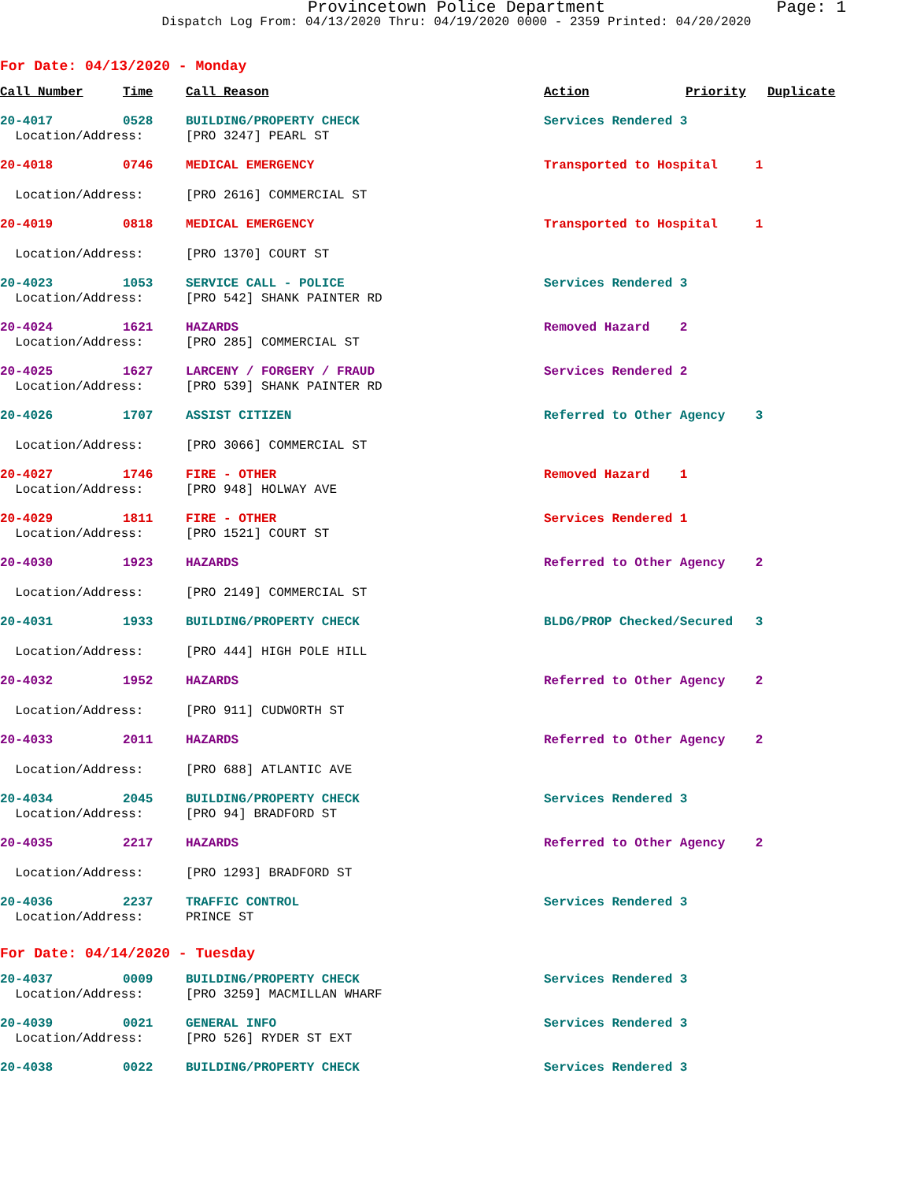Provincetown Police Department
Page: 1
Dispatch Log From: 04/13/2020 Thru: 04/19/2020 0000 - 2359 Printed: 04/20/2020
For Date: 04/13/2020 - Monday
| Call Number | Time | Call Reason | Action | Priority | Duplicate |
| --- | --- | --- | --- | --- | --- |
| 20-4017 | 0528 | BUILDING/PROPERTY CHECK | Services Rendered 3 | | |
| Location/Address: | | [PRO 3247] PEARL ST | | | |
| 20-4018 | 0746 | MEDICAL EMERGENCY | Transported to Hospital 1 | | |
| Location/Address: | | [PRO 2616] COMMERCIAL ST | | | |
| 20-4019 | 0818 | MEDICAL EMERGENCY | Transported to Hospital 1 | | |
| Location/Address: | | [PRO 1370] COURT ST | | | |
| 20-4023 | 1053 | SERVICE CALL - POLICE | Services Rendered 3 | | |
| Location/Address: | | [PRO 542] SHANK PAINTER RD | | | |
| 20-4024 | 1621 | HAZARDS | Removed Hazard 2 | | |
| Location/Address: | | [PRO 285] COMMERCIAL ST | | | |
| 20-4025 | 1627 | LARCENY / FORGERY / FRAUD | Services Rendered 2 | | |
| Location/Address: | | [PRO 539] SHANK PAINTER RD | | | |
| 20-4026 | 1707 | ASSIST CITIZEN | Referred to Other Agency 3 | | |
| Location/Address: | | [PRO 3066] COMMERCIAL ST | | | |
| 20-4027 | 1746 | FIRE - OTHER | Removed Hazard 1 | | |
| Location/Address: | | [PRO 948] HOLWAY AVE | | | |
| 20-4029 | 1811 | FIRE - OTHER | Services Rendered 1 | | |
| Location/Address: | | [PRO 1521] COURT ST | | | |
| 20-4030 | 1923 | HAZARDS | Referred to Other Agency 2 | | |
| Location/Address: | | [PRO 2149] COMMERCIAL ST | | | |
| 20-4031 | 1933 | BUILDING/PROPERTY CHECK | BLDG/PROP Checked/Secured 3 | | |
| Location/Address: | | [PRO 444] HIGH POLE HILL | | | |
| 20-4032 | 1952 | HAZARDS | Referred to Other Agency 2 | | |
| Location/Address: | | [PRO 911] CUDWORTH ST | | | |
| 20-4033 | 2011 | HAZARDS | Referred to Other Agency 2 | | |
| Location/Address: | | [PRO 688] ATLANTIC AVE | | | |
| 20-4034 | 2045 | BUILDING/PROPERTY CHECK | Services Rendered 3 | | |
| Location/Address: | | [PRO 94] BRADFORD ST | | | |
| 20-4035 | 2217 | HAZARDS | Referred to Other Agency 2 | | |
| Location/Address: | | [PRO 1293] BRADFORD ST | | | |
| 20-4036 | 2237 | TRAFFIC CONTROL | Services Rendered 3 | | |
| Location/Address: | | PRINCE ST | | | |
For Date: 04/14/2020 - Tuesday
| 20-4037 | 0009 | BUILDING/PROPERTY CHECK | Services Rendered 3 |
| Location/Address: | | [PRO 3259] MACMILLAN WHARF | |
| 20-4039 | 0021 | GENERAL INFO | Services Rendered 3 |
| Location/Address: | | [PRO 526] RYDER ST EXT | |
| 20-4038 | 0022 | BUILDING/PROPERTY CHECK | Services Rendered 3 |